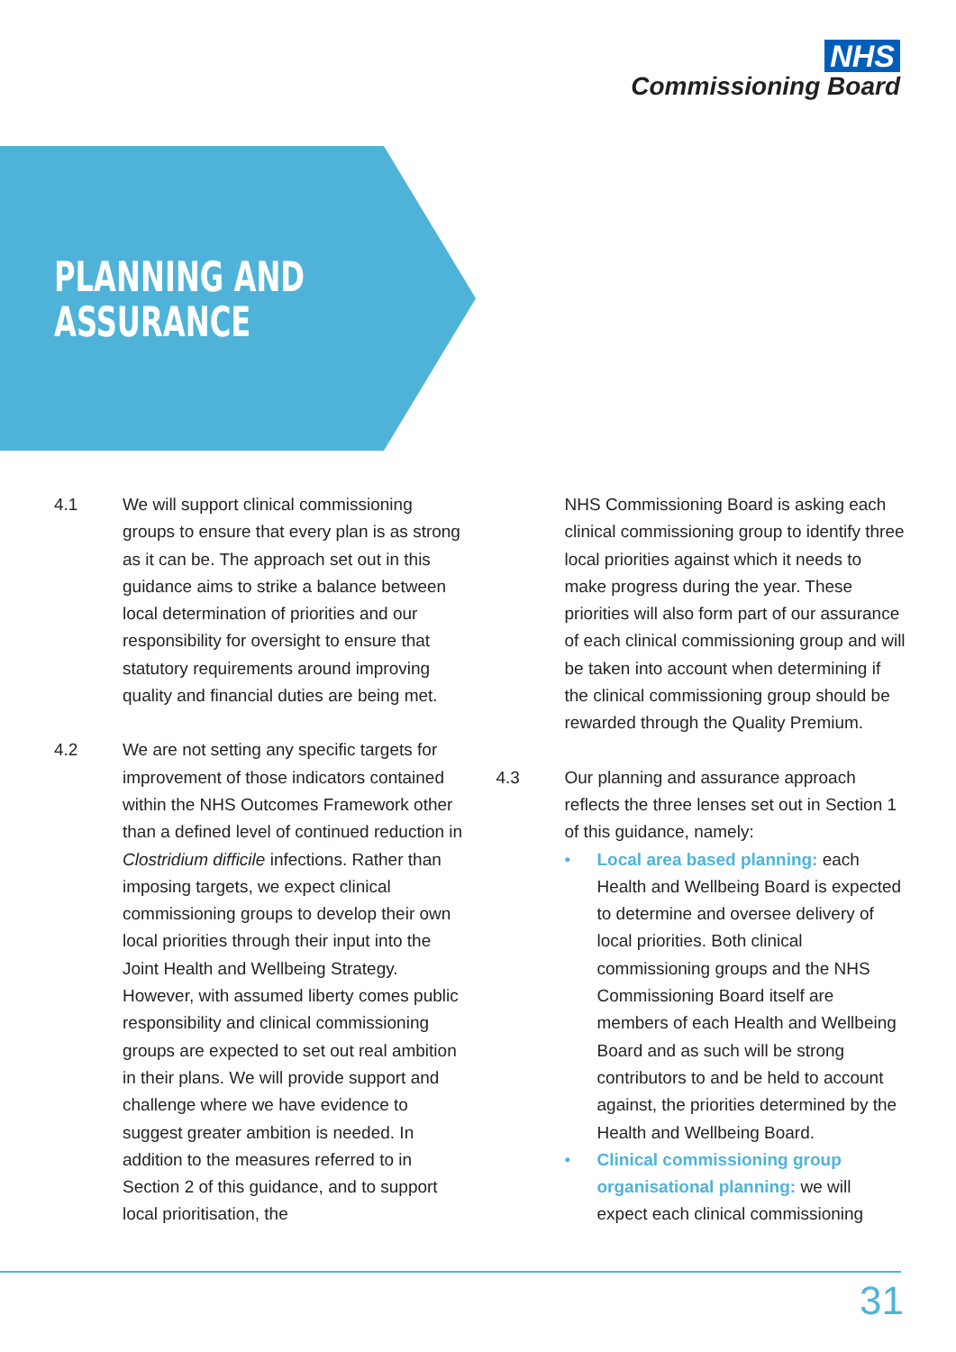NHS
Commissioning Board
PLANNING AND
ASSURANCE
4.1 We will support clinical commissioning groups to ensure that every plan is as strong as it can be. The approach set out in this guidance aims to strike a balance between local determination of priorities and our responsibility for oversight to ensure that statutory requirements around improving quality and financial duties are being met.
4.2 We are not setting any specific targets for improvement of those indicators contained within the NHS Outcomes Framework other than a defined level of continued reduction in Clostridium difficile infections. Rather than imposing targets, we expect clinical commissioning groups to develop their own local priorities through their input into the Joint Health and Wellbeing Strategy. However, with assumed liberty comes public responsibility and clinical commissioning groups are expected to set out real ambition in their plans. We will provide support and challenge where we have evidence to suggest greater ambition is needed. In addition to the measures referred to in Section 2 of this guidance, and to support local prioritisation, the
NHS Commissioning Board is asking each clinical commissioning group to identify three local priorities against which it needs to make progress during the year. These priorities will also form part of our assurance of each clinical commissioning group and will be taken into account when determining if the clinical commissioning group should be rewarded through the Quality Premium.
4.3 Our planning and assurance approach reflects the three lenses set out in Section 1 of this guidance, namely:
• Local area based planning: each Health and Wellbeing Board is expected to determine and oversee delivery of local priorities. Both clinical commissioning groups and the NHS Commissioning Board itself are members of each Health and Wellbeing Board and as such will be strong contributors to and be held to account against, the priorities determined by the Health and Wellbeing Board.
• Clinical commissioning group organisational planning: we will expect each clinical commissioning
31